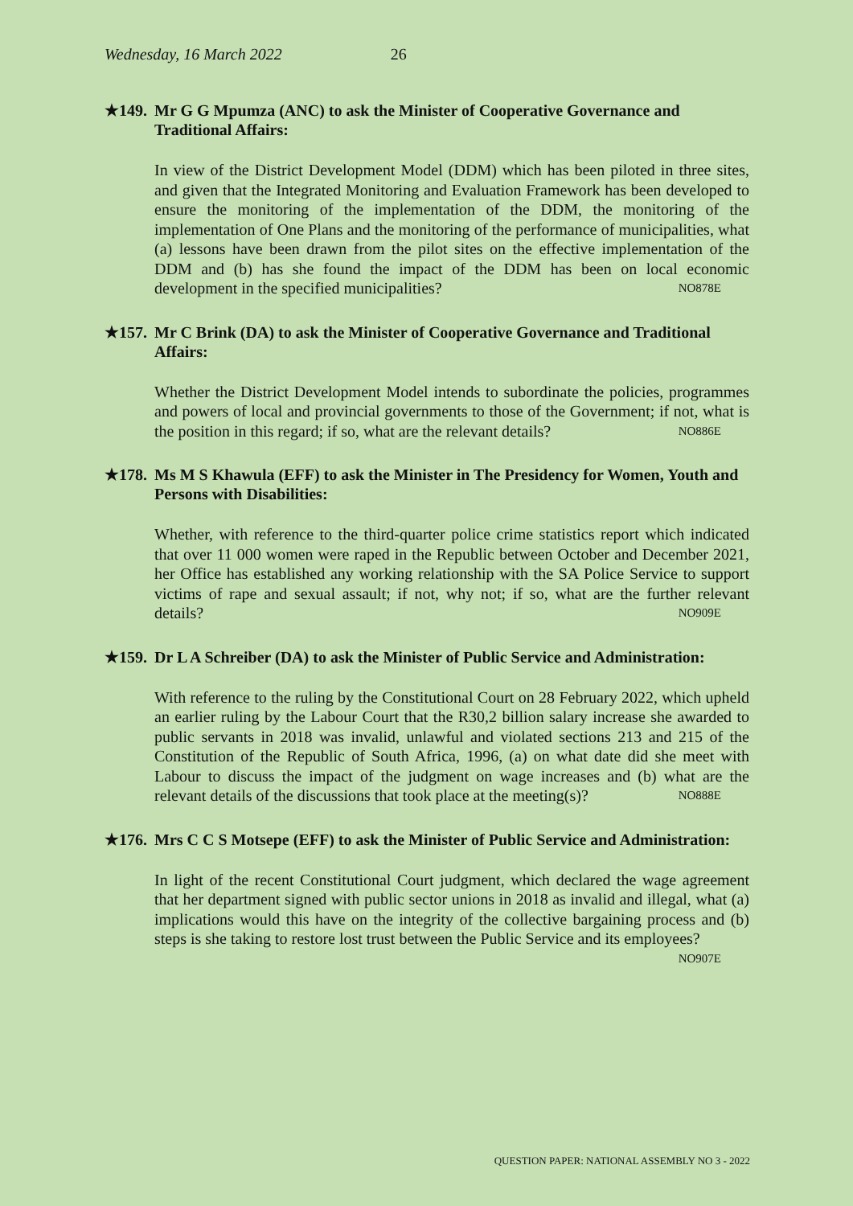Wednesday, 16 March 2022 26
★149. Mr G G Mpumza (ANC) to ask the Minister of Cooperative Governance and Traditional Affairs:
In view of the District Development Model (DDM) which has been piloted in three sites, and given that the Integrated Monitoring and Evaluation Framework has been developed to ensure the monitoring of the implementation of the DDM, the monitoring of the implementation of One Plans and the monitoring of the performance of municipalities, what (a) lessons have been drawn from the pilot sites on the effective implementation of the DDM and (b) has she found the impact of the DDM has been on local economic development in the specified municipalities? NO878E
★157. Mr C Brink (DA) to ask the Minister of Cooperative Governance and Traditional Affairs:
Whether the District Development Model intends to subordinate the policies, programmes and powers of local and provincial governments to those of the Government; if not, what is the position in this regard; if so, what are the relevant details? NO886E
★178. Ms M S Khawula (EFF) to ask the Minister in The Presidency for Women, Youth and Persons with Disabilities:
Whether, with reference to the third-quarter police crime statistics report which indicated that over 11 000 women were raped in the Republic between October and December 2021, her Office has established any working relationship with the SA Police Service to support victims of rape and sexual assault; if not, why not; if so, what are the further relevant details? NO909E
★159. Dr L A Schreiber (DA) to ask the Minister of Public Service and Administration:
With reference to the ruling by the Constitutional Court on 28 February 2022, which upheld an earlier ruling by the Labour Court that the R30,2 billion salary increase she awarded to public servants in 2018 was invalid, unlawful and violated sections 213 and 215 of the Constitution of the Republic of South Africa, 1996, (a) on what date did she meet with Labour to discuss the impact of the judgment on wage increases and (b) what are the relevant details of the discussions that took place at the meeting(s)? NO888E
★176. Mrs C C S Motsepe (EFF) to ask the Minister of Public Service and Administration:
In light of the recent Constitutional Court judgment, which declared the wage agreement that her department signed with public sector unions in 2018 as invalid and illegal, what (a) implications would this have on the integrity of the collective bargaining process and (b) steps is she taking to restore lost trust between the Public Service and its employees? NO907E
QUESTION PAPER: NATIONAL ASSEMBLY NO 3 - 2022